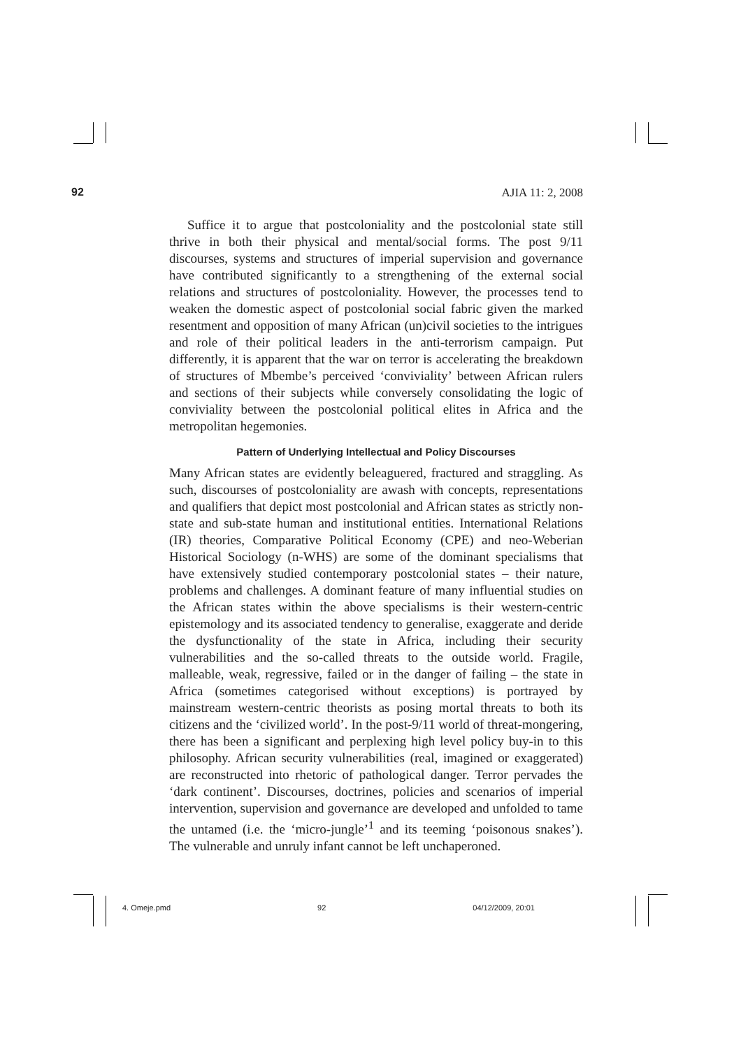92 AJIA 11: 2, 2008
Suffice it to argue that postcoloniality and the postcolonial state still thrive in both their physical and mental/social forms. The post 9/11 discourses, systems and structures of imperial supervision and governance have contributed significantly to a strengthening of the external social relations and structures of postcoloniality. However, the processes tend to weaken the domestic aspect of postcolonial social fabric given the marked resentment and opposition of many African (un)civil societies to the intrigues and role of their political leaders in the anti-terrorism campaign. Put differently, it is apparent that the war on terror is accelerating the breakdown of structures of Mbembe’s perceived ‘conviviality’ between African rulers and sections of their subjects while conversely consolidating the logic of conviviality between the postcolonial political elites in Africa and the metropolitan hegemonies.
Pattern of Underlying Intellectual and Policy Discourses
Many African states are evidently beleaguered, fractured and straggling. As such, discourses of postcoloniality are awash with concepts, representations and qualifiers that depict most postcolonial and African states as strictly non-state and sub-state human and institutional entities. International Relations (IR) theories, Comparative Political Economy (CPE) and neo-Weberian Historical Sociology (n-WHS) are some of the dominant specialisms that have extensively studied contemporary postcolonial states – their nature, problems and challenges. A dominant feature of many influential studies on the African states within the above specialisms is their western-centric epistemology and its associated tendency to generalise, exaggerate and deride the dysfunctionality of the state in Africa, including their security vulnerabilities and the so-called threats to the outside world. Fragile, malleable, weak, regressive, failed or in the danger of failing – the state in Africa (sometimes categorised without exceptions) is portrayed by mainstream western-centric theorists as posing mortal threats to both its citizens and the ‘civilized world’. In the post-9/11 world of threat-mongering, there has been a significant and perplexing high level policy buy-in to this philosophy. African security vulnerabilities (real, imagined or exaggerated) are reconstructed into rhetoric of pathological danger. Terror pervades the ‘dark continent’. Discourses, doctrines, policies and scenarios of imperial intervention, supervision and governance are developed and unfolded to tame the untamed (i.e. the ‘micro-jungle’<sup>1</sup> and its teeming ‘poisonous snakes’). The vulnerable and unruly infant cannot be left unchaperoned.
4. Omeje.pmd 92 04/12/2009, 20:01